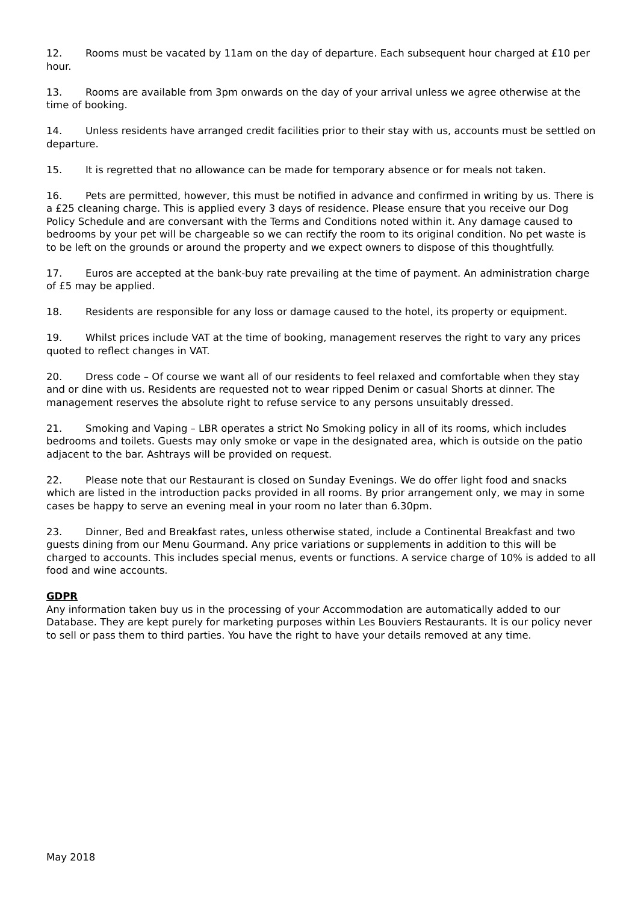12. Rooms must be vacated by 11am on the day of departure. Each subsequent hour charged at £10 per hour.
13. Rooms are available from 3pm onwards on the day of your arrival unless we agree otherwise at the time of booking.
14. Unless residents have arranged credit facilities prior to their stay with us, accounts must be settled on departure.
15. It is regretted that no allowance can be made for temporary absence or for meals not taken.
16. Pets are permitted, however, this must be notified in advance and confirmed in writing by us. There is a £25 cleaning charge. This is applied every 3 days of residence. Please ensure that you receive our Dog Policy Schedule and are conversant with the Terms and Conditions noted within it. Any damage caused to bedrooms by your pet will be chargeable so we can rectify the room to its original condition. No pet waste is to be left on the grounds or around the property and we expect owners to dispose of this thoughtfully.
17. Euros are accepted at the bank-buy rate prevailing at the time of payment. An administration charge of £5 may be applied.
18. Residents are responsible for any loss or damage caused to the hotel, its property or equipment.
19. Whilst prices include VAT at the time of booking, management reserves the right to vary any prices quoted to reflect changes in VAT.
20. Dress code – Of course we want all of our residents to feel relaxed and comfortable when they stay and or dine with us. Residents are requested not to wear ripped Denim or casual Shorts at dinner. The management reserves the absolute right to refuse service to any persons unsuitably dressed.
21. Smoking and Vaping – LBR operates a strict No Smoking policy in all of its rooms, which includes bedrooms and toilets. Guests may only smoke or vape in the designated area, which is outside on the patio adjacent to the bar. Ashtrays will be provided on request.
22. Please note that our Restaurant is closed on Sunday Evenings. We do offer light food and snacks which are listed in the introduction packs provided in all rooms. By prior arrangement only, we may in some cases be happy to serve an evening meal in your room no later than 6.30pm.
23. Dinner, Bed and Breakfast rates, unless otherwise stated, include a Continental Breakfast and two guests dining from our Menu Gourmand. Any price variations or supplements in addition to this will be charged to accounts. This includes special menus, events or functions. A service charge of 10% is added to all food and wine accounts.
GDPR
Any information taken buy us in the processing of your Accommodation are automatically added to our Database. They are kept purely for marketing purposes within Les Bouviers Restaurants. It is our policy never to sell or pass them to third parties. You have the right to have your details removed at any time.
May 2018